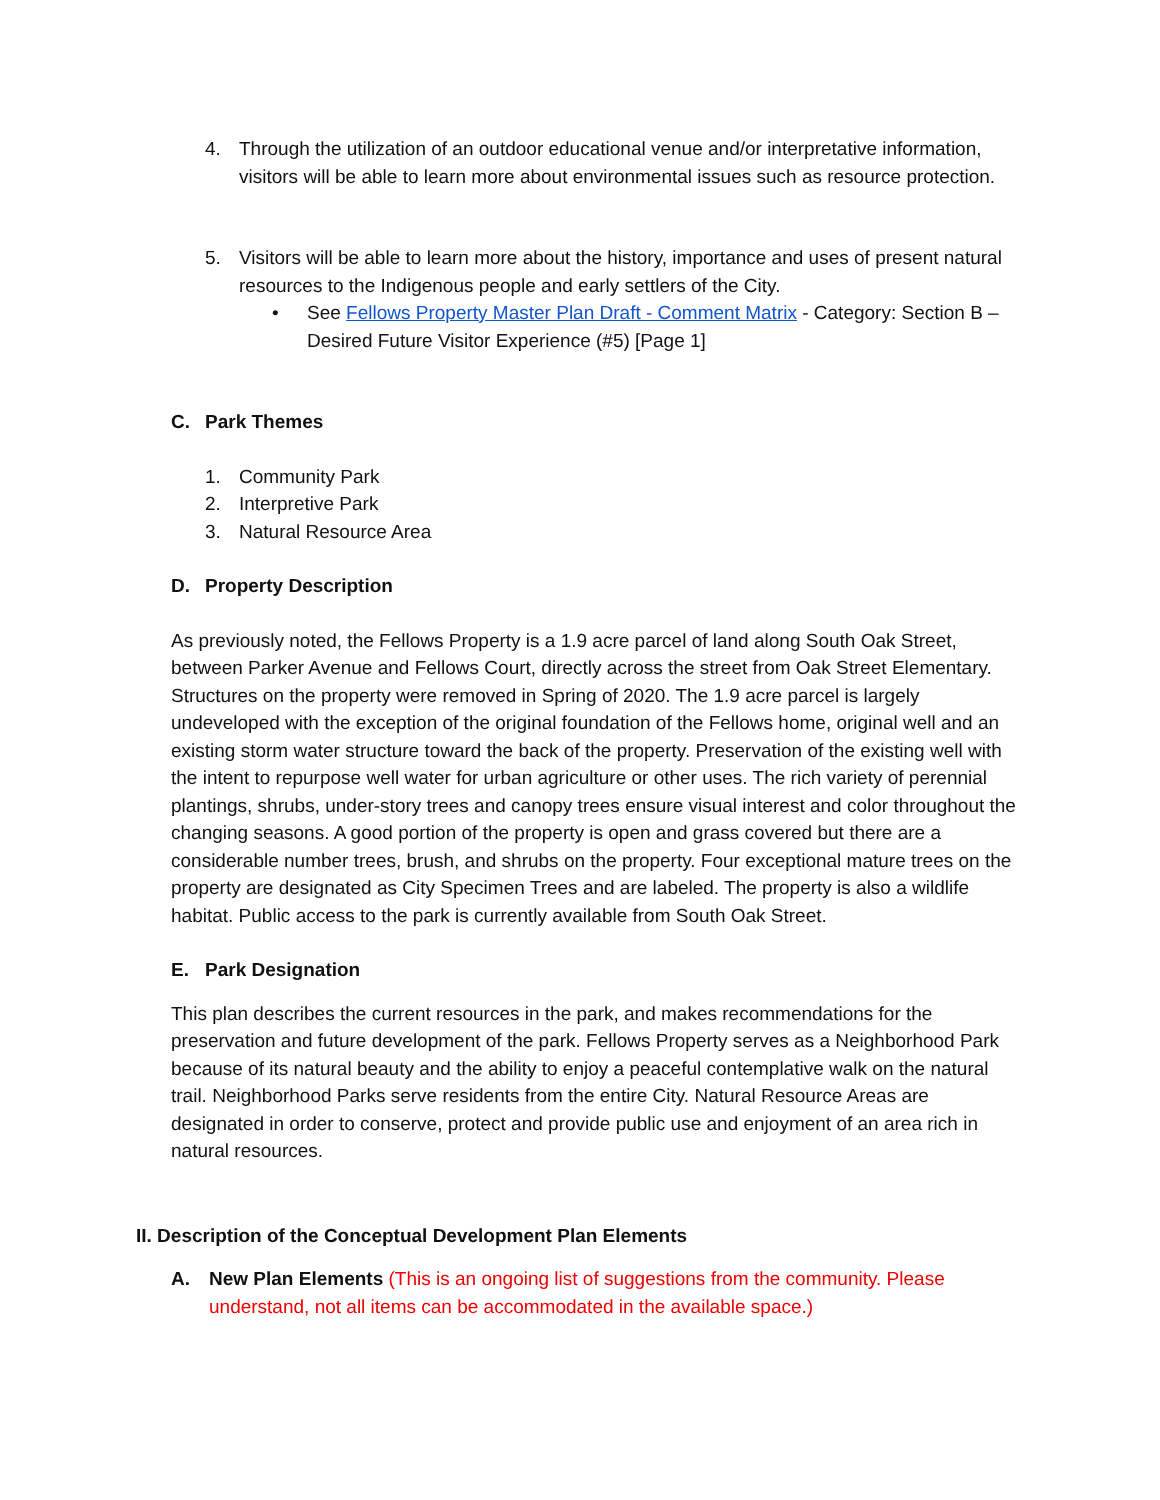4. Through the utilization of an outdoor educational venue and/or interpretative information, visitors will be able to learn more about environmental issues such as resource protection.
5. Visitors will be able to learn more about the history, importance and uses of present natural resources to the Indigenous people and early settlers of the City.
• See Fellows Property Master Plan Draft - Comment Matrix - Category: Section B – Desired Future Visitor Experience (#5) [Page 1]
C. Park Themes
1. Community Park
2. Interpretive Park
3. Natural Resource Area
D. Property Description
As previously noted, the Fellows Property is a 1.9 acre parcel of land along South Oak Street, between Parker Avenue and Fellows Court, directly across the street from Oak Street Elementary. Structures on the property were removed in Spring of 2020. The 1.9 acre parcel is largely undeveloped with the exception of the original foundation of the Fellows home, original well and an existing storm water structure toward the back of the property. Preservation of the existing well with the intent to repurpose well water for urban agriculture or other uses. The rich variety of perennial plantings, shrubs, under-story trees and canopy trees ensure visual interest and color throughout the changing seasons. A good portion of the property is open and grass covered but there are a considerable number trees, brush, and shrubs on the property. Four exceptional mature trees on the property are designated as City Specimen Trees and are labeled. The property is also a wildlife habitat. Public access to the park is currently available from South Oak Street.
E. Park Designation
This plan describes the current resources in the park, and makes recommendations for the preservation and future development of the park. Fellows Property serves as a Neighborhood Park because of its natural beauty and the ability to enjoy a peaceful contemplative walk on the natural trail. Neighborhood Parks serve residents from the entire City. Natural Resource Areas are designated in order to conserve, protect and provide public use and enjoyment of an area rich in natural resources.
II. Description of the Conceptual Development Plan Elements
A. New Plan Elements (This is an ongoing list of suggestions from the community. Please understand, not all items can be accommodated in the available space.)